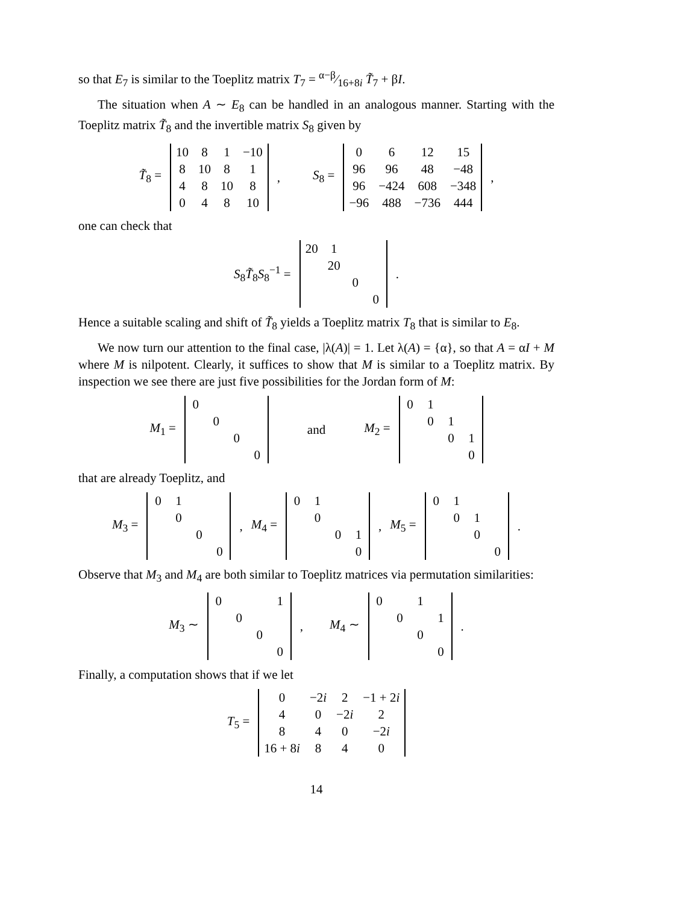so that E<sub>7</sub> is similar to the Toeplitz matrix T<sub>7</sub> = α−β⁄16+8i T̃<sub>7</sub> + βI.
The situation when A ∼ E<sub>8</sub> can be handled in an analogous manner. Starting with the Toeplitz matrix T̃<sub>8</sub> and the invertible matrix S<sub>8</sub> given by
T̃<sub>8</sub> =
| 10 | 8 | 1 | −10 |
| 8 | 10 | 8 | 1 |
| 4 | 8 | 10 | 8 |
| 0 | 4 | 8 | 10 |
, S<sub>8</sub> =
| 0 | 6 | 12 | 15 |
| 96 | 96 | 48 | −48 |
| 96 | −424 | 608 | −348 |
| −96 | 488 | −736 | 444 |
,
one can check that
S<sub>8</sub>T̃<sub>8</sub>S<sub>8</sub><sup>−1</sup> =
| 20 | 1 | | |
| | 20 | | |
| | | 0 | |
| | | | 0 |
.
Hence a suitable scaling and shift of T̃<sub>8</sub> yields a Toeplitz matrix T<sub>8</sub> that is similar to E<sub>8</sub>.
We now turn our attention to the final case, |λ(A)| = 1. Let λ(A) = {α}, so that A = αI + M where M is nilpotent. Clearly, it suffices to show that M is similar to a Toeplitz matrix. By inspection we see there are just five possibilities for the Jordan form of M:
M<sub>1</sub> =
| 0 | | | |
| | 0 | | |
| | | 0 | |
| | | | 0 |
and M<sub>2</sub> =
| 0 | 1 | | |
| | 0 | 1 | |
| | | 0 | 1 |
| | | | 0 |
that are already Toeplitz, and
M<sub>3</sub> =
| 0 | 1 | | |
| | 0 | | |
| | | 0 | |
| | | | 0 |
, M<sub>4</sub> =
| 0 | 1 | | |
| | 0 | | |
| | | 0 | 1 |
| | | | 0 |
, M<sub>5</sub> =
| 0 | 1 | | |
| | 0 | 1 | |
| | | 0 | |
| | | | 0 |
.
Observe that M<sub>3</sub> and M<sub>4</sub> are both similar to Toeplitz matrices via permutation similarities:
M<sub>3</sub> ∼
| 0 | | | 1 |
| | 0 | | |
| | | 0 | |
| | | | 0 |
, M<sub>4</sub> ∼
| 0 | | 1 | |
| | 0 | | 1 |
| | | 0 | |
| | | | 0 |
.
Finally, a computation shows that if we let
T<sub>5</sub> =
| 0 | −2 i | 2 | −1 + 2 i |
| 4 | 0 | −2 i | 2 |
| 8 | 4 | 0 | −2 i |
| 16 + 8 i | 8 | 4 | 0 |
14